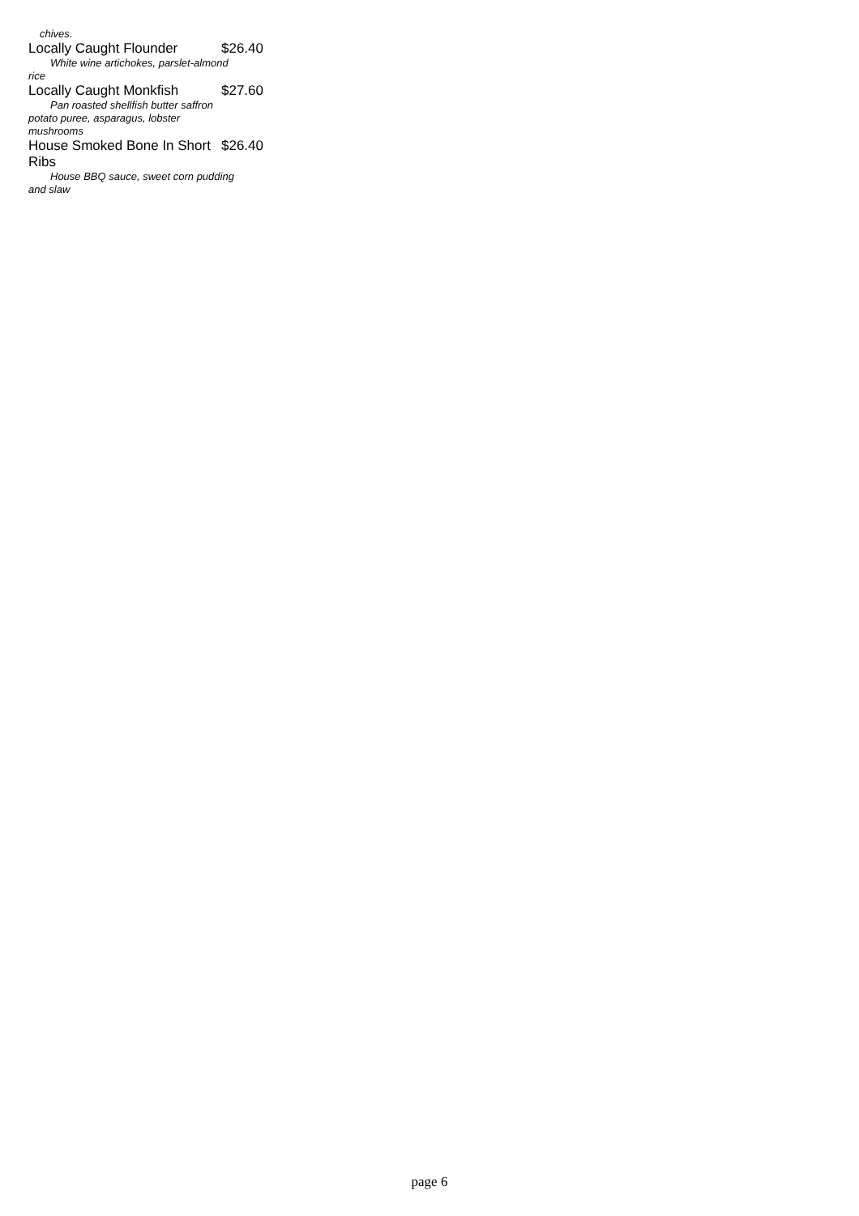chives.
Locally Caught Flounder $26.40
White wine artichokes, parslet-almond rice
Locally Caught Monkfish $27.60
Pan roasted shellfish butter saffron potato puree, asparagus, lobster mushrooms
House Smoked Bone In Short Ribs $26.40
House BBQ sauce, sweet corn pudding and slaw
page 6